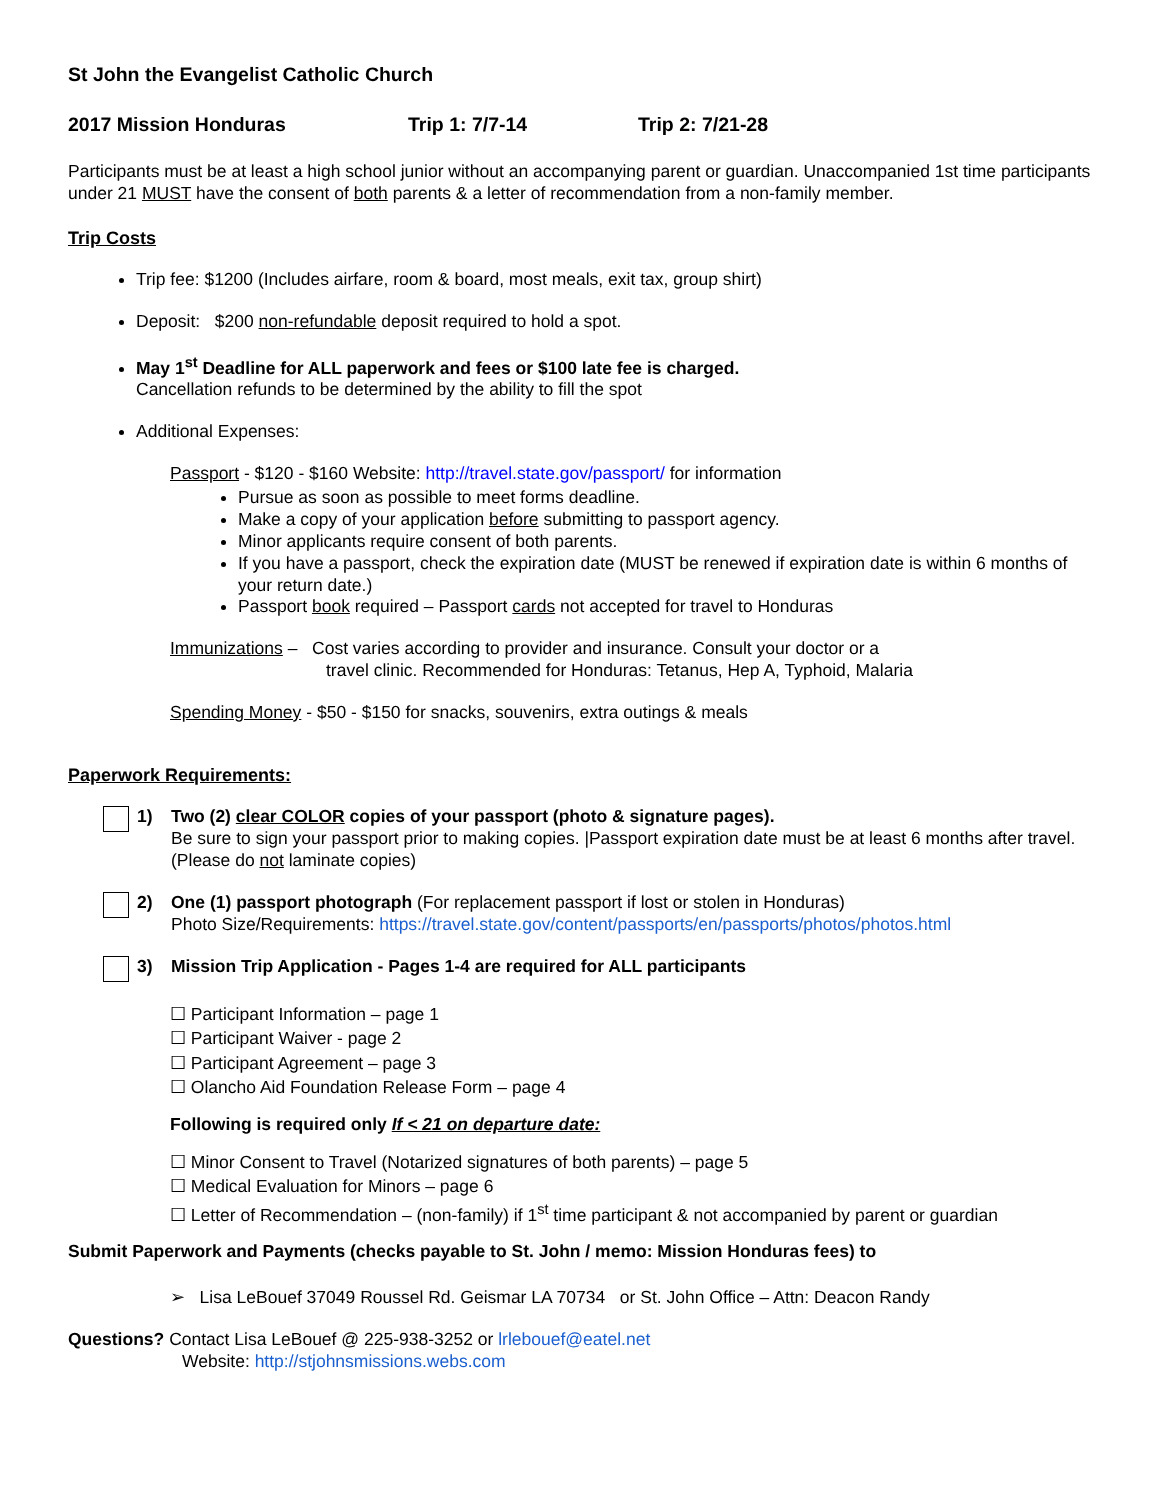St John the Evangelist Catholic Church
2017 Mission Honduras Trip 1: 7/7-14 Trip 2: 7/21-28
Participants must be at least a high school junior without an accompanying parent or guardian. Unaccompanied 1st time participants under 21 MUST have the consent of both parents & a letter of recommendation from a non-family member.
Trip Costs
Trip fee: $1200 (Includes airfare, room & board, most meals, exit tax, group shirt)
Deposit: $200 non-refundable deposit required to hold a spot.
May 1<sup>st</sup> Deadline for ALL paperwork and fees or $100 late fee is charged.
Cancellation refunds to be determined by the ability to fill the spot
Additional Expenses:
Passport - $120 - $160 Website: http://travel.state.gov/passport/ for information
Pursue as soon as possible to meet forms deadline.
Make a copy of your application before submitting to passport agency.
Minor applicants require consent of both parents.
If you have a passport, check the expiration date (MUST be renewed if expiration date is within 6 months of your return date.)
Passport book required – Passport cards not accepted for travel to Honduras
Immunizations – Cost varies according to provider and insurance. Consult your doctor or a
travel clinic. Recommended for Honduras: Tetanus, Hep A, Typhoid, Malaria
Spending Money - $50 - $150 for snacks, souvenirs, extra outings & meals
Paperwork Requirements:
1) Two (2) clear COLOR copies of your passport (photo & signature pages).
Be sure to sign your passport prior to making copies. |Passport expiration date must be at least 6 months after travel. (Please do not laminate copies)
2) One (1) passport photograph (For replacement passport if lost or stolen in Honduras)
Photo Size/Requirements: https://travel.state.gov/content/passports/en/passports/photos/photos.html
3) Mission Trip Application - Pages 1-4 are required for ALL participants
☐ Participant Information – page 1
☐ Participant Waiver - page 2
☐ Participant Agreement – page 3
☐ Olancho Aid Foundation Release Form – page 4
Following is required only If < 21 on departure date:
☐ Minor Consent to Travel (Notarized signatures of both parents) – page 5
☐ Medical Evaluation for Minors – page 6
☐ Letter of Recommendation – (non-family) if 1<sup>st</sup> time participant & not accompanied by parent or guardian
Submit Paperwork and Payments (checks payable to St. John / memo: Mission Honduras fees) to
➢ Lisa LeBouef 37049 Roussel Rd. Geismar LA 70734 or St. John Office – Attn: Deacon Randy
Questions? Contact Lisa LeBouef @ 225-938-3252 or lrlebouef@eatel.net
Website: http://stjohnsmissions.webs.com